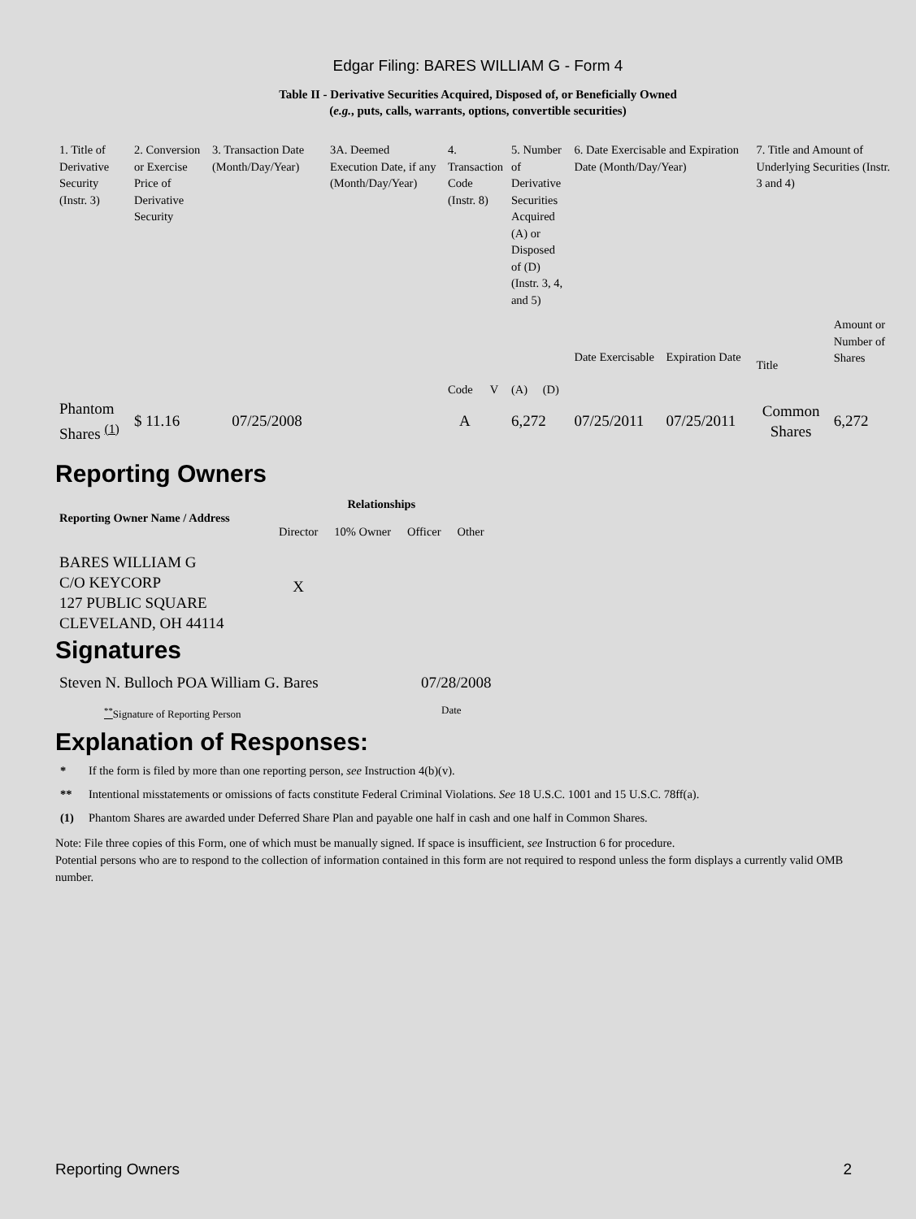Edgar Filing: BARES WILLIAM G - Form 4
Table II - Derivative Securities Acquired, Disposed of, or Beneficially Owned
(e.g., puts, calls, warrants, options, convertible securities)
| 1. Title of Derivative Security (Instr. 3) | 2. Conversion or Exercise Price of Derivative Security | 3. Transaction Date (Month/Day/Year) | 3A. Deemed Execution Date, if any (Month/Day/Year) | 4. Transaction Code (Instr. 8) | | 5. Number of Derivative Securities Acquired (A) or Disposed of (D) (Instr. 3, 4, and 5) | | 6. Date Exercisable and Expiration Date (Month/Day/Year) | | 7. Title and Amount of Underlying Securities (Instr. 3 and 4) | |
| | | | | Code | V | (A) | (D) | Date Exercisable | Expiration Date | Title | Amount or Number of Shares |
| Phantom Shares <sup>(1)</sup> | $ 11.16 | 07/25/2008 | | A | | 6,272 | | 07/25/2011 | 07/25/2011 | Common Shares | 6,272 |
Reporting Owners
| Reporting Owner Name / Address | Relationships | | | |
| --- | --- | --- | --- | --- |
| | Director | 10% Owner | Officer | Other |
| BARES WILLIAM G C/O KEYCORP 127 PUBLIC SQUARE CLEVELAND, OH 44114 | X | | | |
Signatures
| Steven N. Bulloch POA William G. Bares | 07/28/2008 |
| <sup>**</sup> Signature of Reporting Person | Date |
Explanation of Responses:
* If the form is filed by more than one reporting person, see Instruction 4(b)(v).
** Intentional misstatements or omissions of facts constitute Federal Criminal Violations. See 18 U.S.C. 1001 and 15 U.S.C. 78ff(a).
(1) Phantom Shares are awarded under Deferred Share Plan and payable one half in cash and one half in Common Shares.
Note: File three copies of this Form, one of which must be manually signed. If space is insufficient, see Instruction 6 for procedure.
Potential persons who are to respond to the collection of information contained in this form are not required to respond unless the form displays a currently valid OMB number.
Reporting Owners 2